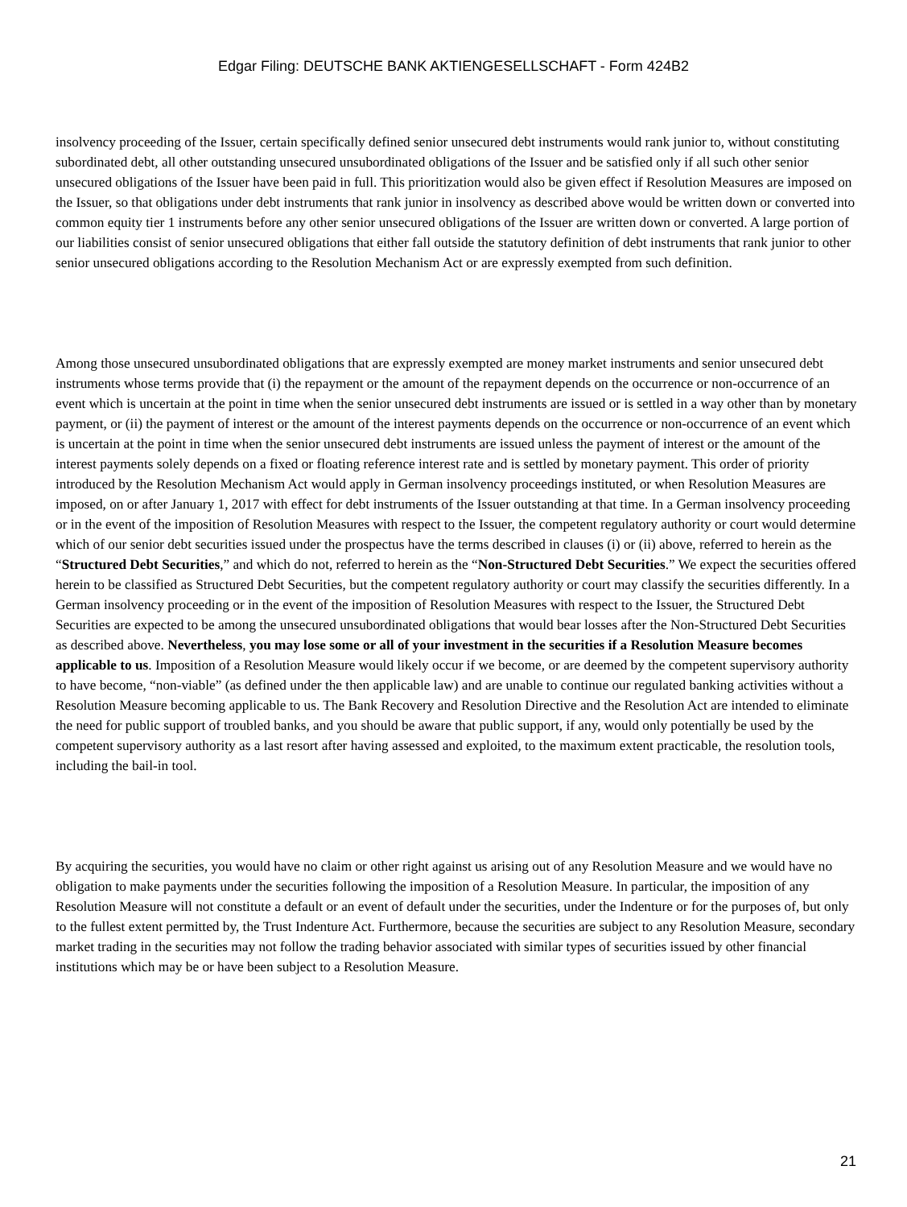Edgar Filing: DEUTSCHE BANK AKTIENGESELLSCHAFT - Form 424B2
insolvency proceeding of the Issuer, certain specifically defined senior unsecured debt instruments would rank junior to, without constituting subordinated debt, all other outstanding unsecured unsubordinated obligations of the Issuer and be satisfied only if all such other senior unsecured obligations of the Issuer have been paid in full. This prioritization would also be given effect if Resolution Measures are imposed on the Issuer, so that obligations under debt instruments that rank junior in insolvency as described above would be written down or converted into common equity tier 1 instruments before any other senior unsecured obligations of the Issuer are written down or converted. A large portion of our liabilities consist of senior unsecured obligations that either fall outside the statutory definition of debt instruments that rank junior to other senior unsecured obligations according to the Resolution Mechanism Act or are expressly exempted from such definition.
Among those unsecured unsubordinated obligations that are expressly exempted are money market instruments and senior unsecured debt instruments whose terms provide that (i) the repayment or the amount of the repayment depends on the occurrence or non-occurrence of an event which is uncertain at the point in time when the senior unsecured debt instruments are issued or is settled in a way other than by monetary payment, or (ii) the payment of interest or the amount of the interest payments depends on the occurrence or non-occurrence of an event which is uncertain at the point in time when the senior unsecured debt instruments are issued unless the payment of interest or the amount of the interest payments solely depends on a fixed or floating reference interest rate and is settled by monetary payment. This order of priority introduced by the Resolution Mechanism Act would apply in German insolvency proceedings instituted, or when Resolution Measures are imposed, on or after January 1, 2017 with effect for debt instruments of the Issuer outstanding at that time. In a German insolvency proceeding or in the event of the imposition of Resolution Measures with respect to the Issuer, the competent regulatory authority or court would determine which of our senior debt securities issued under the prospectus have the terms described in clauses (i) or (ii) above, referred to herein as the “Structured Debt Securities,” and which do not, referred to herein as the “Non-Structured Debt Securities.” We expect the securities offered herein to be classified as Structured Debt Securities, but the competent regulatory authority or court may classify the securities differently. In a German insolvency proceeding or in the event of the imposition of Resolution Measures with respect to the Issuer, the Structured Debt Securities are expected to be among the unsecured unsubordinated obligations that would bear losses after the Non-Structured Debt Securities as described above. Nevertheless, you may lose some or all of your investment in the securities if a Resolution Measure becomes applicable to us. Imposition of a Resolution Measure would likely occur if we become, or are deemed by the competent supervisory authority to have become, “non-viable” (as defined under the then applicable law) and are unable to continue our regulated banking activities without a Resolution Measure becoming applicable to us. The Bank Recovery and Resolution Directive and the Resolution Act are intended to eliminate the need for public support of troubled banks, and you should be aware that public support, if any, would only potentially be used by the competent supervisory authority as a last resort after having assessed and exploited, to the maximum extent practicable, the resolution tools, including the bail-in tool.
By acquiring the securities, you would have no claim or other right against us arising out of any Resolution Measure and we would have no obligation to make payments under the securities following the imposition of a Resolution Measure. In particular, the imposition of any Resolution Measure will not constitute a default or an event of default under the securities, under the Indenture or for the purposes of, but only to the fullest extent permitted by, the Trust Indenture Act. Furthermore, because the securities are subject to any Resolution Measure, secondary market trading in the securities may not follow the trading behavior associated with similar types of securities issued by other financial institutions which may be or have been subject to a Resolution Measure.
21